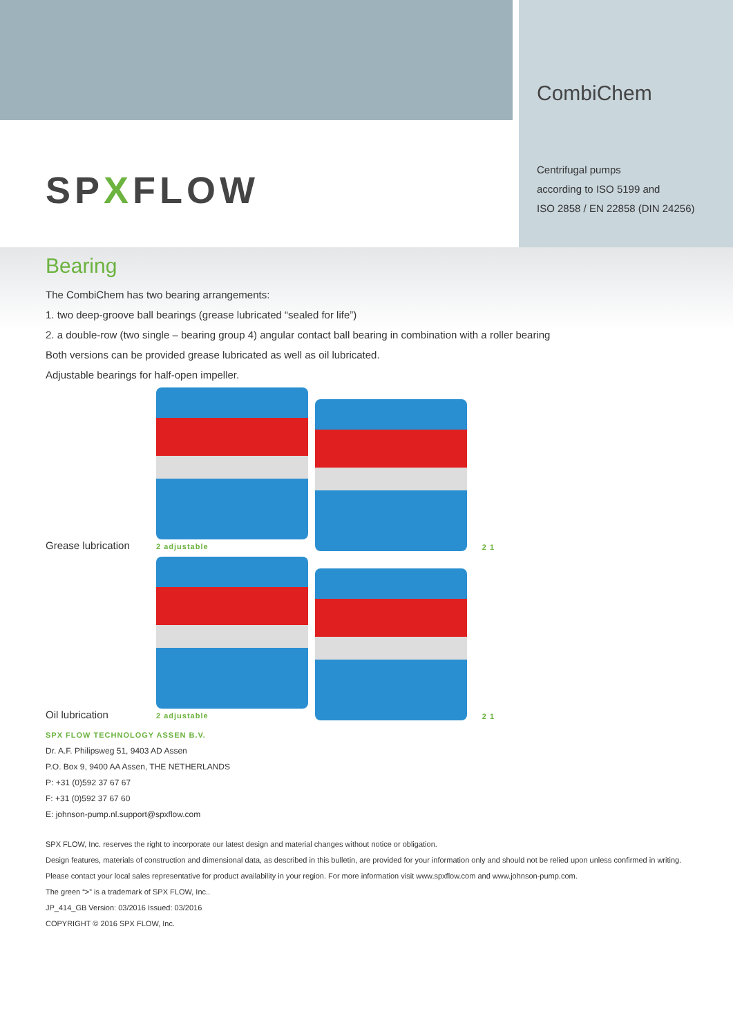SPXFLOW
CombiChem
Centrifugal pumps
according to ISO 5199 and
ISO 2858 / EN 22858 (DIN 24256)
Bearing
The CombiChem has two bearing arrangements:
1. two deep-groove ball bearings (grease lubricated “sealed for life”)
2. a double-row (two single – bearing group 4) angular contact ball bearing in combination with a roller bearing
Both versions can be provided grease lubricated as well as oil lubricated.
Adjustable bearings for half-open impeller.
Grease lubrication
2 adjustable
2 1
Oil lubrication
2 adjustable
2 1
SPX FLOW TECHNOLOGY ASSEN B.V.
Dr. A.F. Philipsweg 51, 9403 AD Assen
P.O. Box 9, 9400 AA Assen, THE NETHERLANDS
P: +31 (0)592 37 67 67
F: +31 (0)592 37 67 60
E: johnson-pump.nl.support@spxflow.com
SPX FLOW, Inc. reserves the right to incorporate our latest design and material changes without notice or obligation.
Design features, materials of construction and dimensional data, as described in this bulletin, are provided for your information only and should not be relied upon unless confirmed in writing. Please contact your local sales representative for product availability in your region. For more information visit www.spxflow.com and www.johnson-pump.com.
The green “>” is a trademark of SPX FLOW, Inc..
JP_414_GB Version: 03/2016 Issued: 03/2016
COPYRIGHT © 2016 SPX FLOW, Inc.